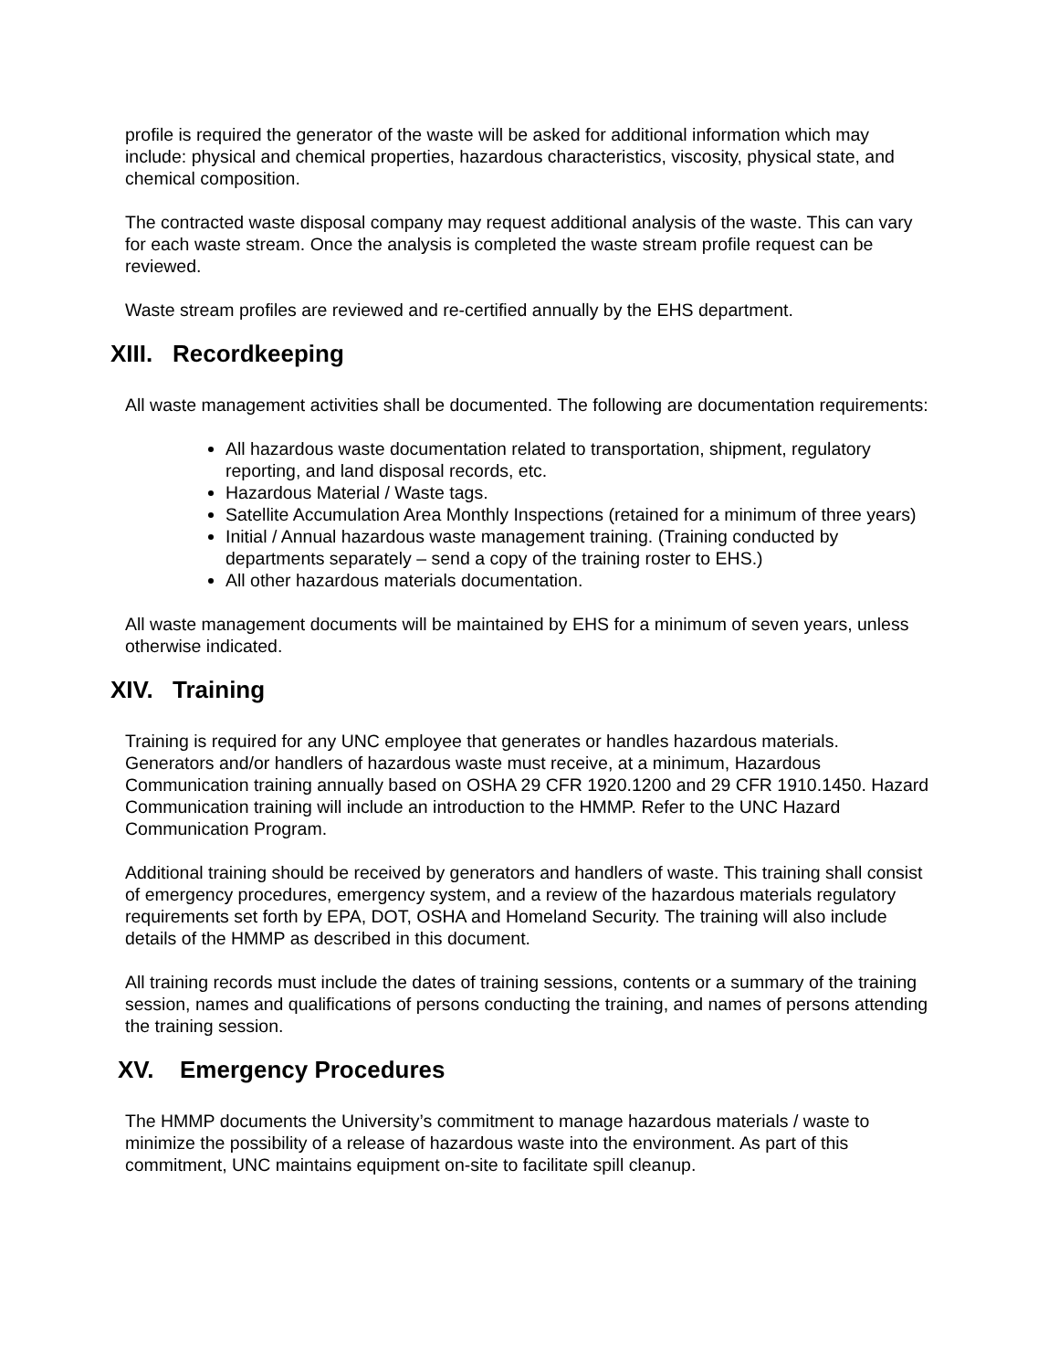profile is required the generator of the waste will be asked for additional information which may include: physical and chemical properties, hazardous characteristics, viscosity, physical state, and chemical composition.
The contracted waste disposal company may request additional analysis of the waste. This can vary for each waste stream. Once the analysis is completed the waste stream profile request can be reviewed.
Waste stream profiles are reviewed and re-certified annually by the EHS department.
XIII. Recordkeeping
All waste management activities shall be documented. The following are documentation requirements:
All hazardous waste documentation related to transportation, shipment, regulatory reporting, and land disposal records, etc.
Hazardous Material / Waste tags.
Satellite Accumulation Area Monthly Inspections (retained for a minimum of three years)
Initial / Annual hazardous waste management training. (Training conducted by departments separately – send a copy of the training roster to EHS.)
All other hazardous materials documentation.
All waste management documents will be maintained by EHS for a minimum of seven years, unless otherwise indicated.
XIV. Training
Training is required for any UNC employee that generates or handles hazardous materials. Generators and/or handlers of hazardous waste must receive, at a minimum, Hazardous Communication training annually based on OSHA 29 CFR 1920.1200 and 29 CFR 1910.1450. Hazard Communication training will include an introduction to the HMMP. Refer to the UNC Hazard Communication Program.
Additional training should be received by generators and handlers of waste. This training shall consist of emergency procedures, emergency system, and a review of the hazardous materials regulatory requirements set forth by EPA, DOT, OSHA and Homeland Security. The training will also include details of the HMMP as described in this document.
All training records must include the dates of training sessions, contents or a summary of the training session, names and qualifications of persons conducting the training, and names of persons attending the training session.
XV. Emergency Procedures
The HMMP documents the University’s commitment to manage hazardous materials / waste to minimize the possibility of a release of hazardous waste into the environment. As part of this commitment, UNC maintains equipment on-site to facilitate spill cleanup.